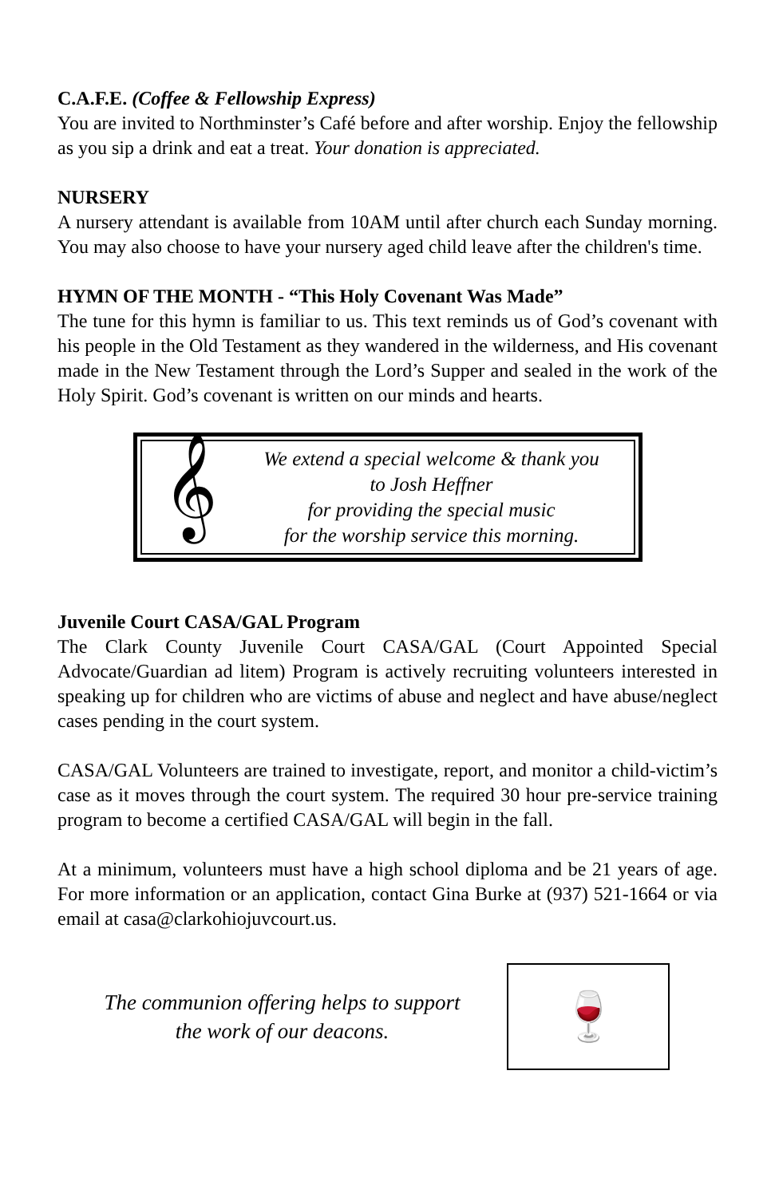C.A.F.E. (Coffee & Fellowship Express)
You are invited to Northminster’s Café before and after worship. Enjoy the fellowship as you sip a drink and eat a treat. Your donation is appreciated.
NURSERY
A nursery attendant is available from 10AM until after church each Sunday morning. You may also choose to have your nursery aged child leave after the children's time.
HYMN OF THE MONTH - “This Holy Covenant Was Made”
The tune for this hymn is familiar to us. This text reminds us of God’s covenant with his people in the Old Testament as they wandered in the wilderness, and His covenant made in the New Testament through the Lord’s Supper and sealed in the work of the Holy Spirit. God’s covenant is written on our minds and hearts.
𝄞
We extend a special welcome & thank you
to Josh Heffner
for providing the special music
for the worship service this morning.
Juvenile Court CASA/GAL Program
The Clark County Juvenile Court CASA/GAL (Court Appointed Special Advocate/Guardian ad litem) Program is actively recruiting volunteers interested in speaking up for children who are victims of abuse and neglect and have abuse/neglect cases pending in the court system.
CASA/GAL Volunteers are trained to investigate, report, and monitor a child-victim’s case as it moves through the court system. The required 30 hour pre-service training program to become a certified CASA/GAL will begin in the fall.
At a minimum, volunteers must have a high school diploma and be 21 years of age. For more information or an application, contact Gina Burke at (937) 521-1664 or via email at casa@clarkohiojuvcourt.us.
The communion offering helps to support
the work of our deacons.
🍷